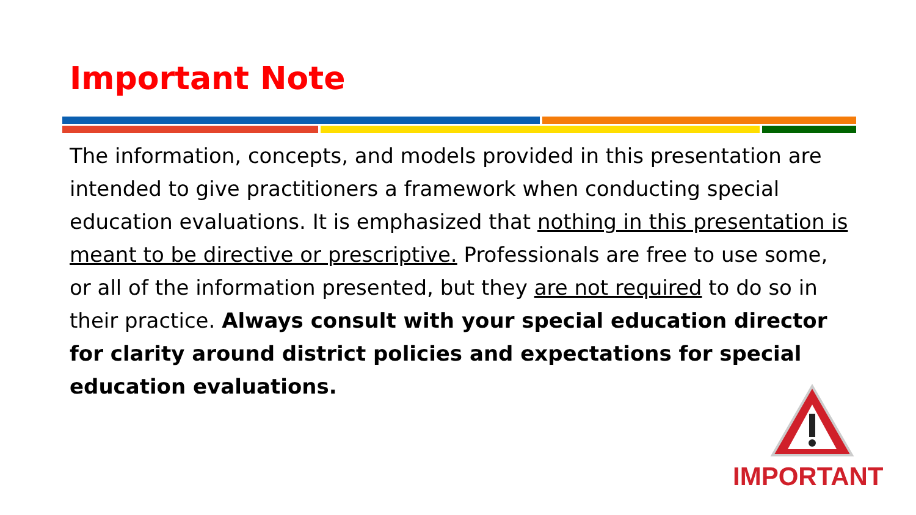Important Note
The information, concepts, and models provided in this presentation are intended to give practitioners a framework when conducting special education evaluations. It is emphasized that nothing in this presentation is meant to be directive or prescriptive. Professionals are free to use some, or all of the information presented, but they are not required to do so in their practice. Always consult with your special education director for clarity around district policies and expectations for special education evaluations.
IMPORTANT